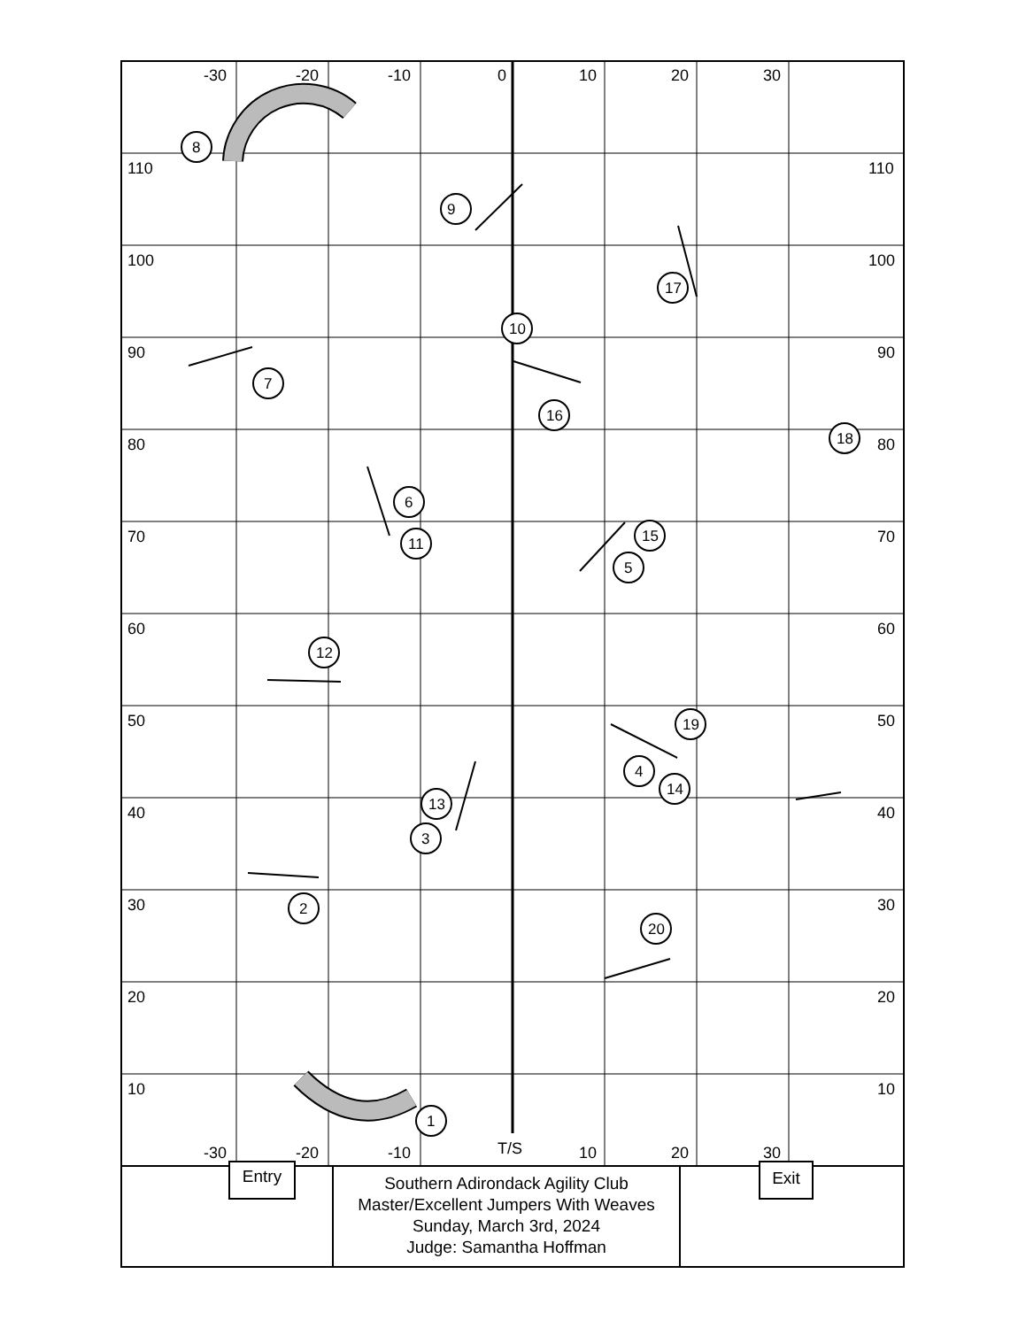8
9
17
10
7
16
18
6
11
15
5
12
19
4
14
13
3
2
20
1
-30
-20
-10
0
10
20
30
-30
-20
-10
T/S
10
20
30
110
100
90
80
70
60
50
40
30
20
10
110
100
90
80
70
60
50
40
30
20
10
Entry Exit
Southern Adirondack Agility Club
Master/Excellent Jumpers With Weaves
Sunday, March 3rd, 2024
Judge: Samantha Hoffman